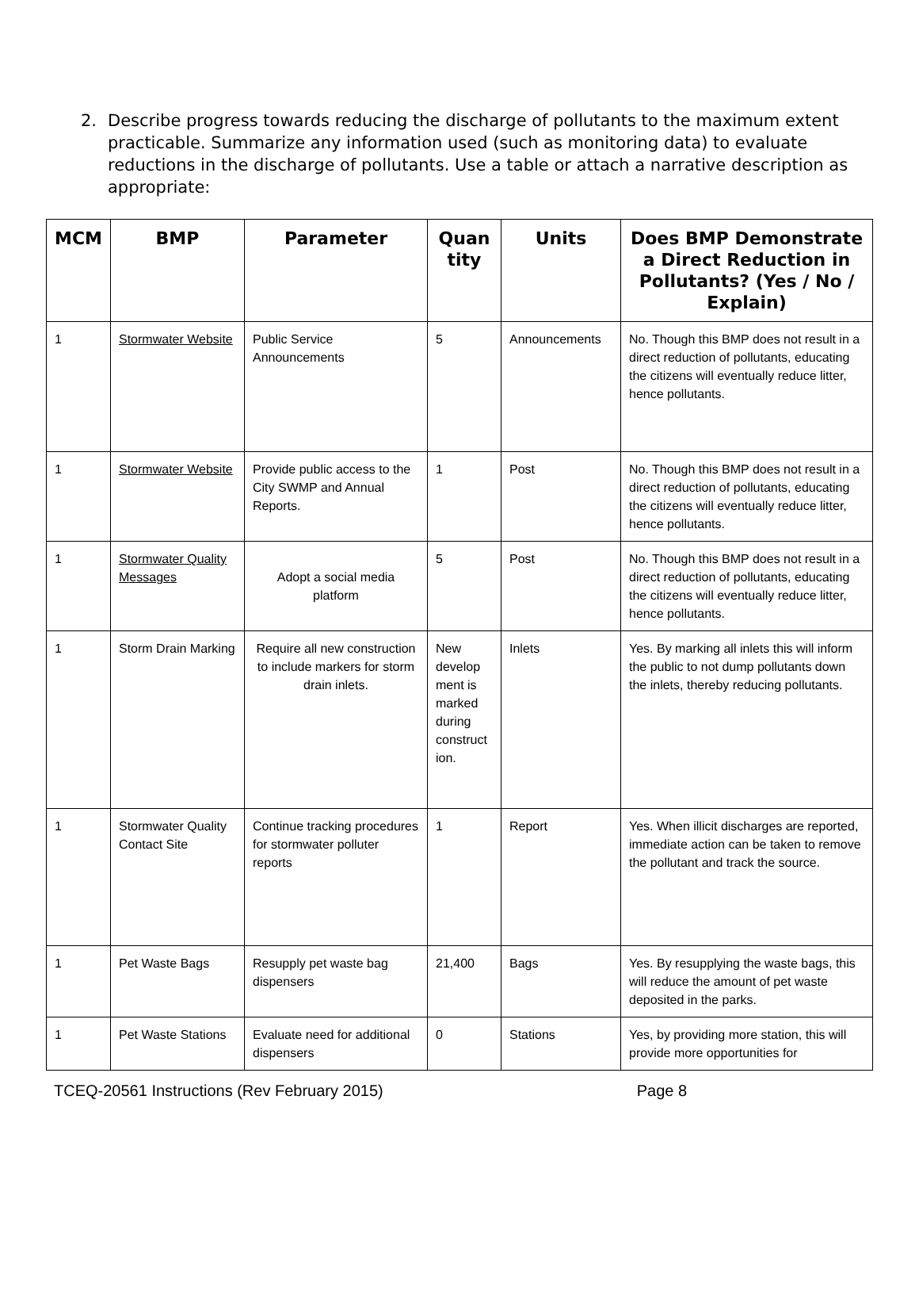2. Describe progress towards reducing the discharge of pollutants to the maximum extent practicable. Summarize any information used (such as monitoring data) to evaluate reductions in the discharge of pollutants. Use a table or attach a narrative description as appropriate:
| MCM | BMP | Parameter | Quan tity | Units | Does BMP Demonstrate a Direct Reduction in Pollutants? (Yes / No / Explain) |
| --- | --- | --- | --- | --- | --- |
| 1 | Stormwater Website | Public Service Announcements | 5 | Announcements | No. Though this BMP does not result in a direct reduction of pollutants, educating the citizens will eventually reduce litter, hence pollutants. |
| 1 | Stormwater Website | Provide public access to the City SWMP and Annual Reports. | 1 | Post | No. Though this BMP does not result in a direct reduction of pollutants, educating the citizens will eventually reduce litter, hence pollutants. |
| 1 | Stormwater Quality Messages | Adopt a social media platform | 5 | Post | No. Though this BMP does not result in a direct reduction of pollutants, educating the citizens will eventually reduce litter, hence pollutants. |
| 1 | Storm Drain Marking | Require all new construction to include markers for storm drain inlets. | New develop ment is marked during construct ion. | Inlets | Yes. By marking all inlets this will inform the public to not dump pollutants down the inlets, thereby reducing pollutants. |
| 1 | Stormwater Quality Contact Site | Continue tracking procedures for stormwater polluter reports | 1 | Report | Yes. When illicit discharges are reported, immediate action can be taken to remove the pollutant and track the source. |
| 1 | Pet Waste Bags | Resupply pet waste bag dispensers | 21,400 | Bags | Yes. By resupplying the waste bags, this will reduce the amount of pet waste deposited in the parks. |
| 1 | Pet Waste Stations | Evaluate need for additional dispensers | 0 | Stations | Yes, by providing more station, this will provide more opportunities for |
TCEQ-20561 Instructions (Rev February 2015) Page 8